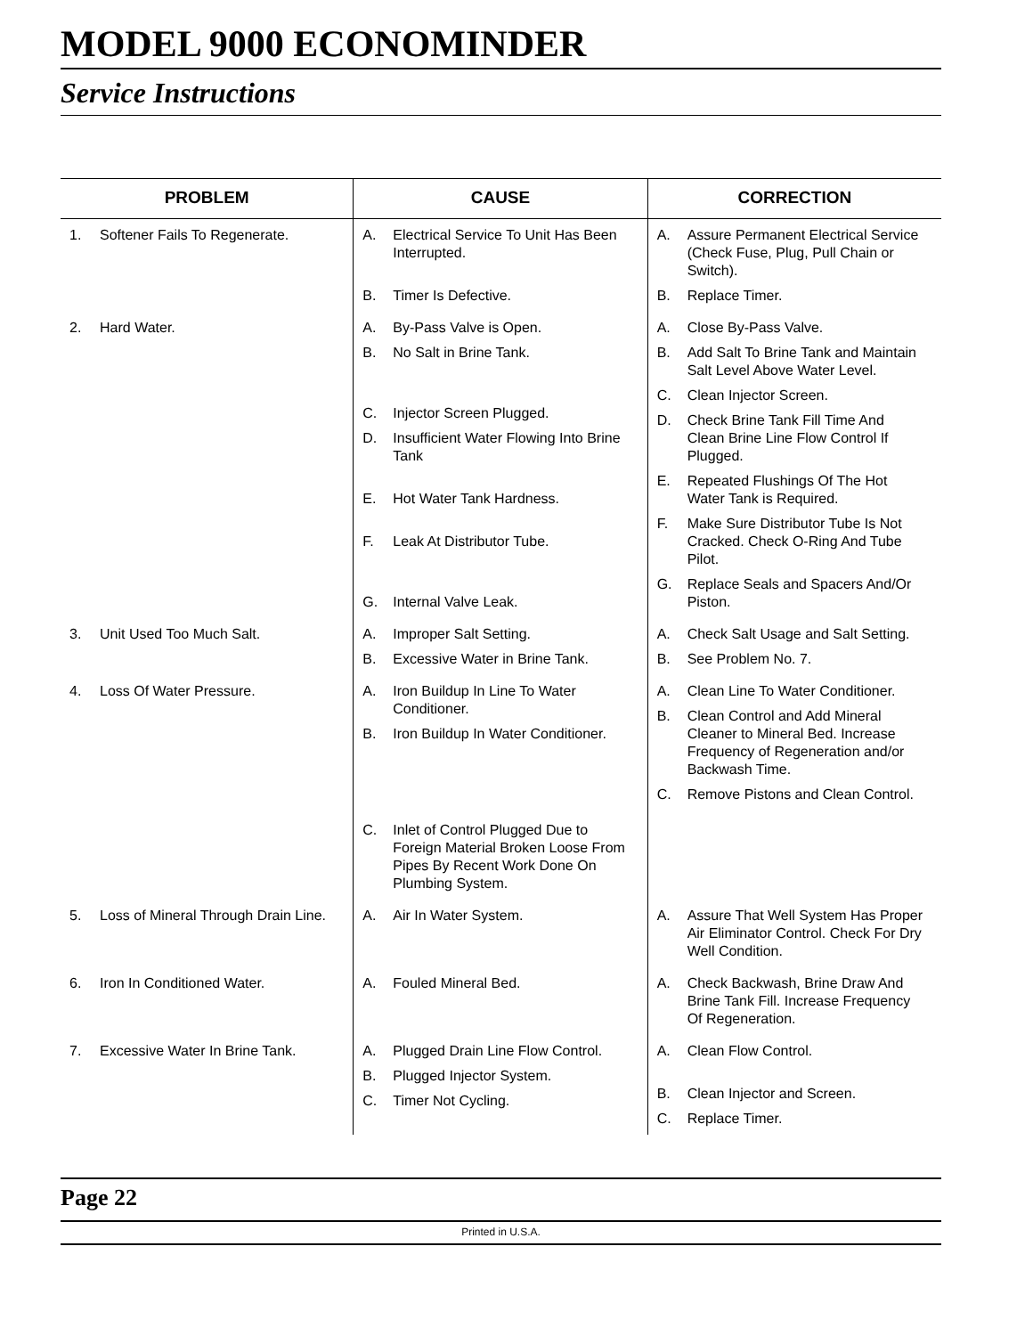MODEL 9000 ECONOMINDER
Service Instructions
| PROBLEM | CAUSE | CORRECTION |
| --- | --- | --- |
| 1. Softener Fails To Regenerate. | A. Electrical Service To Unit Has Been Interrupted. B. Timer Is Defective. | A. Assure Permanent Electrical Service (Check Fuse, Plug, Pull Chain or Switch). B. Replace Timer. |
| 2. Hard Water. | A. By-Pass Valve is Open. B. No Salt in Brine Tank. C. Injector Screen Plugged. D. Insufficient Water Flowing Into Brine Tank E. Hot Water Tank Hardness. F. Leak At Distributor Tube. G. Internal Valve Leak. | A. Close By-Pass Valve. B. Add Salt To Brine Tank and Maintain Salt Level Above Water Level. C. Clean Injector Screen. D. Check Brine Tank Fill Time And Clean Brine Line Flow Control If Plugged. E. Repeated Flushings Of The Hot Water Tank is Required. F. Make Sure Distributor Tube Is Not Cracked. Check O-Ring And Tube Pilot. G. Replace Seals and Spacers And/Or Piston. |
| 3. Unit Used Too Much Salt. | A. Improper Salt Setting. B. Excessive Water in Brine Tank. | A. Check Salt Usage and Salt Setting. B. See Problem No. 7. |
| 4. Loss Of Water Pressure. | A. Iron Buildup In Line To Water Conditioner. B. Iron Buildup In Water Conditioner. C. Inlet of Control Plugged Due to Foreign Material Broken Loose From Pipes By Recent Work Done On Plumbing System. | A. Clean Line To Water Conditioner. B. Clean Control and Add Mineral Cleaner to Mineral Bed. Increase Frequency of Regeneration and/or Backwash Time. C. Remove Pistons and Clean Control. |
| 5. Loss of Mineral Through Drain Line. | A. Air In Water System. | A. Assure That Well System Has Proper Air Eliminator Control. Check For Dry Well Condition. |
| 6. Iron In Conditioned Water. | A. Fouled Mineral Bed. | A. Check Backwash, Brine Draw And Brine Tank Fill. Increase Frequency Of Regeneration. |
| 7. Excessive Water In Brine Tank. | A. Plugged Drain Line Flow Control. B. Plugged Injector System. C. Timer Not Cycling. | A. Clean Flow Control. B. Clean Injector and Screen. C. Replace Timer. |
Page 22
Printed in U.S.A.